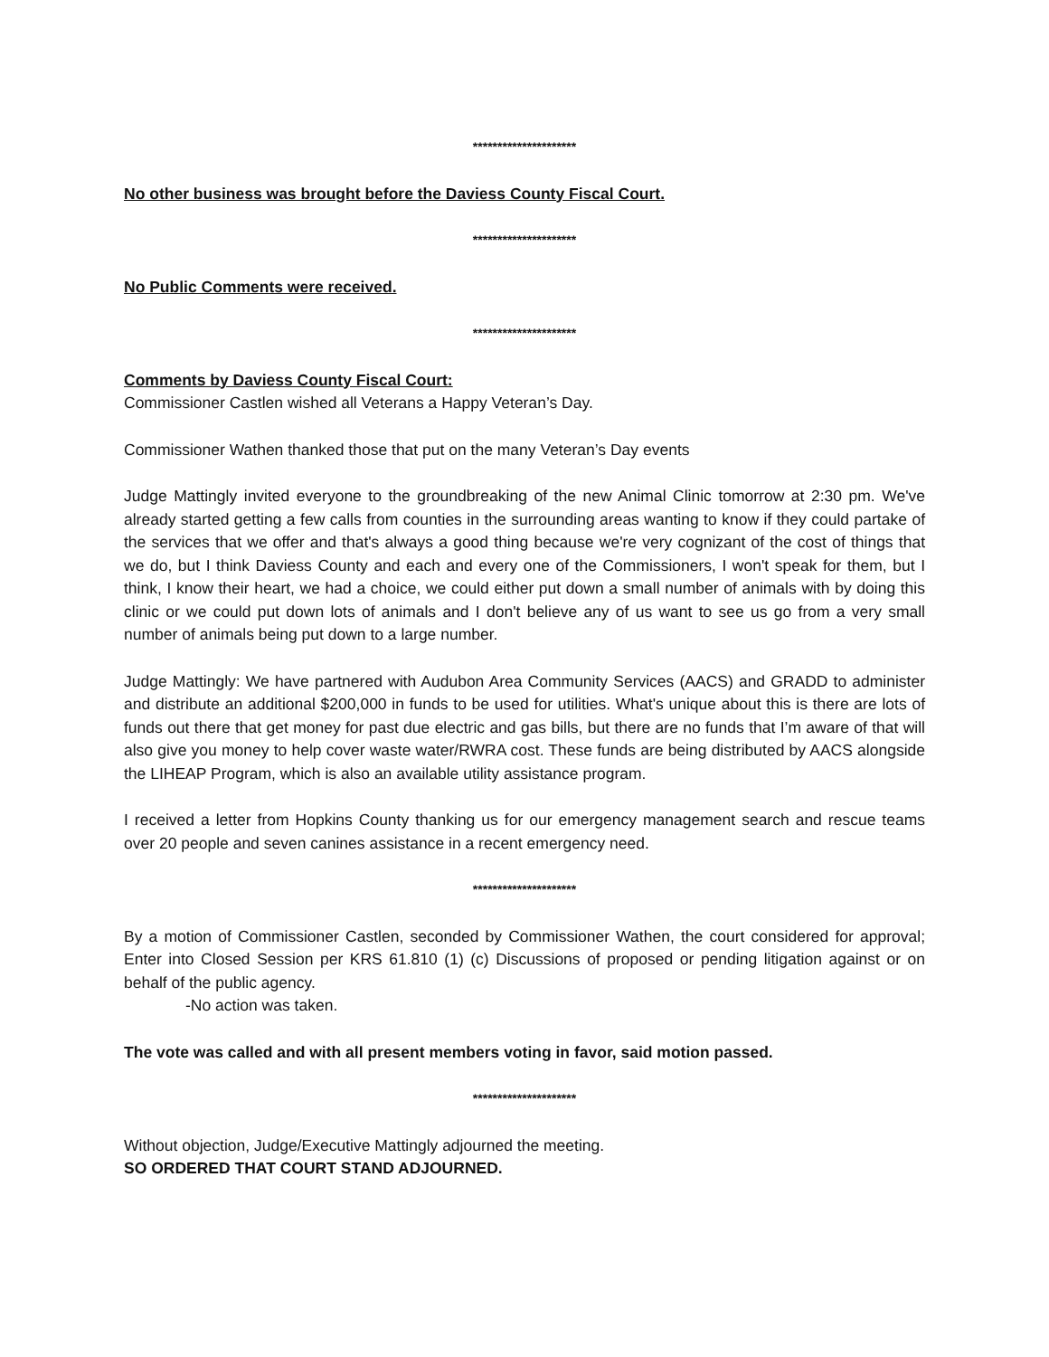*********************
No other business was brought before the Daviess County Fiscal Court.
*********************
No Public Comments were received.
*********************
Comments by Daviess County Fiscal Court:
Commissioner Castlen wished all Veterans a Happy Veteran’s Day.
Commissioner Wathen thanked those that put on the many Veteran’s Day events
Judge Mattingly invited everyone to the groundbreaking of the new Animal Clinic tomorrow at 2:30 pm. We've already started getting a few calls from counties in the surrounding areas wanting to know if they could partake of the services that we offer and that's always a good thing because we're very cognizant of the cost of things that we do, but I think Daviess County and each and every one of the Commissioners, I won't speak for them, but I think, I know their heart, we had a choice, we could either put down a small number of animals with by doing this clinic or we could put down lots of animals and I don't believe any of us want to see us go from a very small number of animals being put down to a large number.
Judge Mattingly: We have partnered with Audubon Area Community Services (AACS) and GRADD to administer and distribute an additional $200,000 in funds to be used for utilities. What's unique about this is there are lots of funds out there that get money for past due electric and gas bills, but there are no funds that I’m aware of that will also give you money to help cover waste water/RWRA cost. These funds are being distributed by AACS alongside the LIHEAP Program, which is also an available utility assistance program.
I received a letter from Hopkins County thanking us for our emergency management search and rescue teams over 20 people and seven canines assistance in a recent emergency need.
*********************
By a motion of Commissioner Castlen, seconded by Commissioner Wathen, the court considered for approval; Enter into Closed Session per KRS 61.810 (1) (c) Discussions of proposed or pending litigation against or on behalf of the public agency.
-No action was taken.
The vote was called and with all present members voting in favor, said motion passed.
*********************
Without objection, Judge/Executive Mattingly adjourned the meeting.
SO ORDERED THAT COURT STAND ADJOURNED.